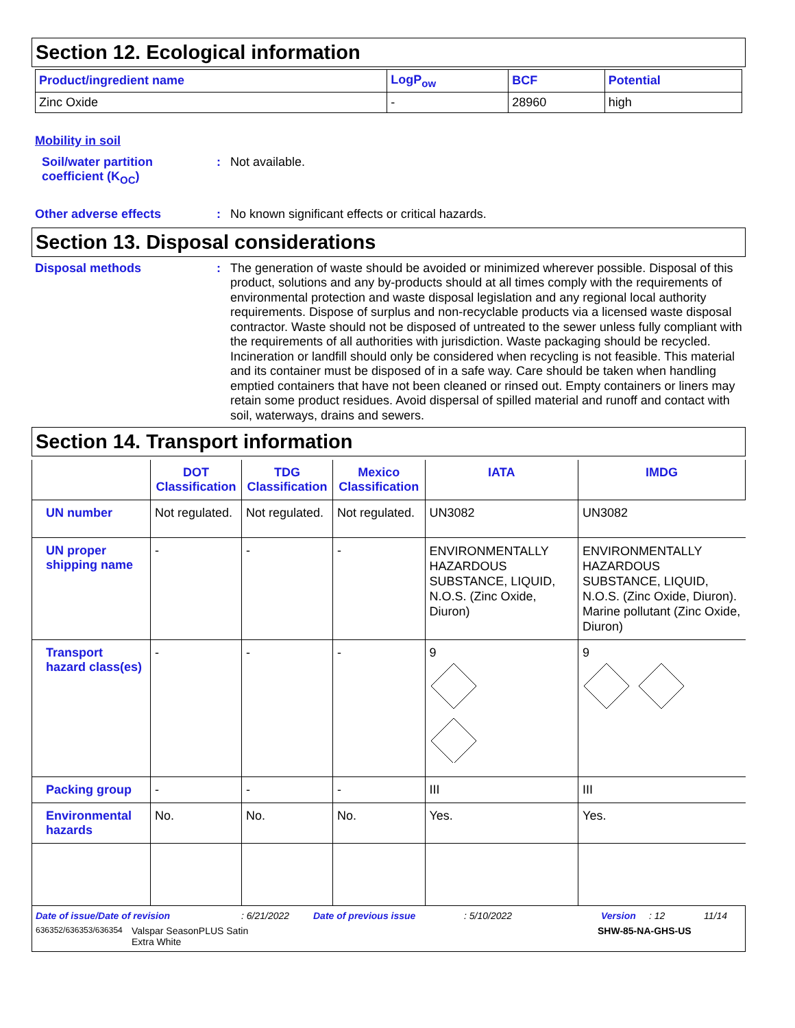Section 12. Ecological information
| Product/ingredient name | LogP<sub>ow</sub> | BCF | Potential |
| --- | --- | --- | --- |
| Zinc Oxide | - | 28960 | high |
Mobility in soil
Soil/water partition coefficient (K<sub>OC</sub>)
:
Not available.
Other adverse effects :
No known significant effects or critical hazards.
Section 13. Disposal considerations
Disposal methods :
The generation of waste should be avoided or minimized wherever possible. Disposal of this product, solutions and any by-products should at all times comply with the requirements of environmental protection and waste disposal legislation and any regional local authority requirements. Dispose of surplus and non-recyclable products via a licensed waste disposal contractor. Waste should not be disposed of untreated to the sewer unless fully compliant with the requirements of all authorities with jurisdiction. Waste packaging should be recycled. Incineration or landfill should only be considered when recycling is not feasible. This material and its container must be disposed of in a safe way. Care should be taken when handling emptied containers that have not been cleaned or rinsed out. Empty containers or liners may retain some product residues. Avoid dispersal of spilled material and runoff and contact with soil, waterways, drains and sewers.
Section 14. Transport information
| | DOT Classification | TDG Classification | Mexico Classification | IATA | IMDG |
| --- | --- | --- | --- | --- | --- |
| UN number | Not regulated. | Not regulated. | Not regulated. | UN3082 | UN3082 |
| UN proper shipping name | - | - | - | ENVIRONMENTALLY HAZARDOUS SUBSTANCE, LIQUID, N.O.S. (Zinc Oxide, Diuron) | ENVIRONMENTALLY HAZARDOUS SUBSTANCE, LIQUID, N.O.S. (Zinc Oxide, Diuron). Marine pollutant (Zinc Oxide, Diuron) |
| Transport hazard class(es) | - | - | - | 9 | 9 |
| Packing group | - | - | - | III | III |
| Environmental hazards | No. | No. | No. | Yes. | Yes. |
Date of issue/Date of revision: 6/21/2022 Date of previous issue: 5/10/2022 Version: 12 11/14
636352/636353/636354 Valspar SeasonPLUS Satin
Extra White SHW-85-NA-GHS-US